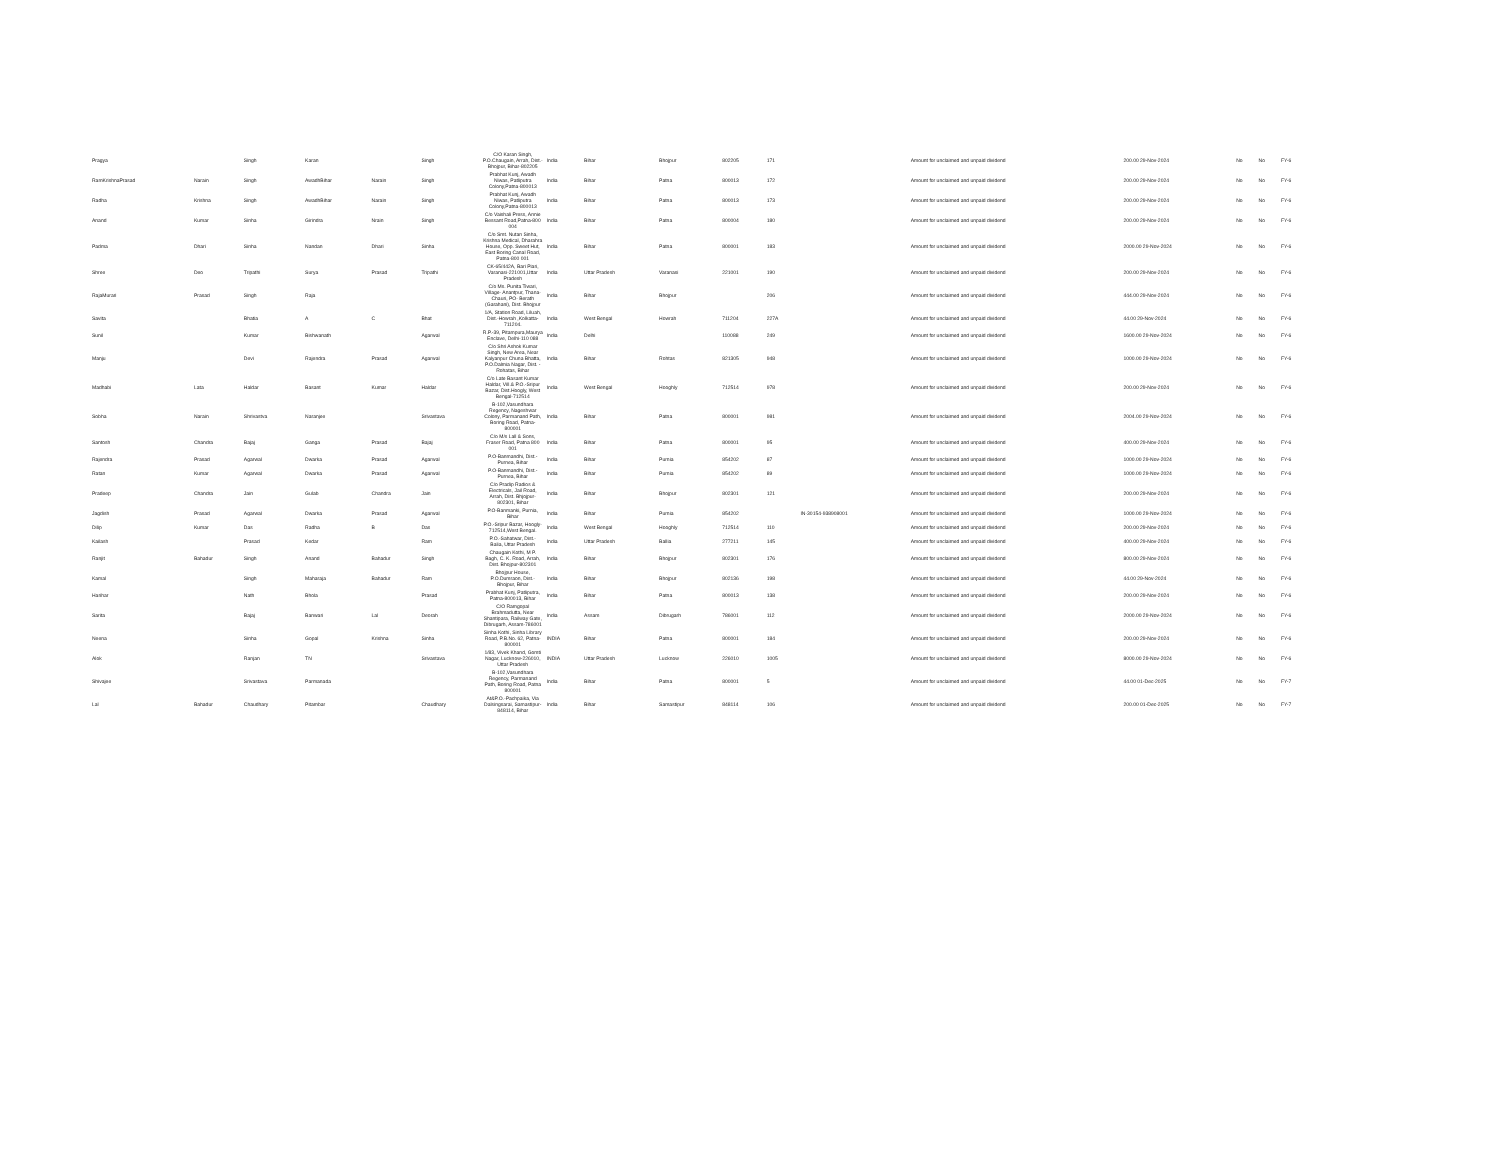| Pragya | | Singh | Karan | | Singh | C/O Karan Singh, P.O.Chaugain, Arrah, Dist.-Bhojpur, Bihar-802205 | India | Bihar | Bhojpur | 802205 | 171 | | Amount for unclaimed and unpaid dividend | 200.00 29-Nov-2024 | No | No | FY-6 |
| RamKrishnaPrasad | Narain | Singh | AwadhBihar | Narain | Singh | Prabhat Kunj, Awadh Niwas, Patliputra Colony,Patna-800013 | India | Bihar | Patna | 800013 | 172 | | Amount for unclaimed and unpaid dividend | 200.00 29-Nov-2024 | No | No | FY-6 |
| Radha | Krishna | Singh | AwadhBihar | Narain | Singh | Prabhat Kunj, Awadh Niwas, Patliputra Colony,Patna-800013 | India | Bihar | Patna | 800013 | 173 | | Amount for unclaimed and unpaid dividend | 200.00 29-Nov-2024 | No | No | FY-6 |
| Anand | Kumar | Sinha | Girindra | Nrain | Singh | C/o Vaishali Press, Annie Bessant Road,Patna-800 004 | India | Bihar | Patna | 800004 | 180 | | Amount for unclaimed and unpaid dividend | 200.00 29-Nov-2024 | No | No | FY-6 |
| Padma | Dhari | Sinha | Nandan | Dhari | Sinha | C/o Smt. Nutan Sinha, Krishna Medical, Dharahra House, Opp. Sweet Hut, East Boring Canal Road, Patna-800 001 | India | Bihar | Patna | 800001 | 183 | | Amount for unclaimed and unpaid dividend | 2000.00 29-Nov-2024 | No | No | FY-6 |
| Shree | Deo | Tripathi | Surya | Prasad | Tripathi | CK-65/442A, Bari Piari, Varanasi-221001,Uttar Pradesh | India | Uttar Pradesh | Varanasi | 221001 | 190 | | Amount for unclaimed and unpaid dividend | 200.00 29-Nov-2024 | No | No | FY-6 |
| RajaMurari | Prasad | Singh | Raja | | | C/o Ms. Punita Tiwari, Village- Anantpur, Thana- Chauri, PO- Berath (Garahani), Dist. Bhojpur | India | Bihar | Bhojpur | | 206 | | Amount for unclaimed and unpaid dividend | 444.00 29-Nov-2024 | No | No | FY-6 |
| Savita | | Bhatia | A | C | Bhat | 1/A, Station Road, Liluah, Dist.-Howrah ,Kolkatta-711204. | India | West Bengal | Howrah | 711204 | 227A | | Amount for unclaimed and unpaid dividend | 44.00 29-Nov-2024 | No | No | FY-6 |
| Sunil | | Kumar | Bishwanath | | Agarwal | R.P.-39, Pitampura,Maurya Enclave, Delhi-110 088 | India | Delhi | | 110088 | 249 | | Amount for unclaimed and unpaid dividend | 1600.00 29-Nov-2024 | No | No | FY-6 |
| Manju | | Devi | Rajendra | Prasad | Agarwal | C/o Shri Ashok Kumar Singh, New Area, Near Kalyanpur Chuna Bhatta, P.O.Dalmia Nagar, Dist. -Rohatas, Bihar | India | Bihar | Rohtas | 821305 | 948 | | Amount for unclaimed and unpaid dividend | 1000.00 29-Nov-2024 | No | No | FY-6 |
| Madhabi | Lata | Haldar | Basant | Kumar | Haldar | C/o Late Basant Kumar Haldar, Vill.& P.O.-Sripur Bazar, Dist.Hoogly, West Bengal-712514 | India | West Bengal | Hooghly | 712514 | 978 | | Amount for unclaimed and unpaid dividend | 200.00 29-Nov-2024 | No | No | FY-6 |
| Sobha | Narain | Shrivastva | Naranjee | | Srivastava | B-102,Vasundhara Regency, Nageshwar Colony, Parmanand Path, Boring Road, Patna-800001 | India | Bihar | Patna | 800001 | 981 | | Amount for unclaimed and unpaid dividend | 2004.00 29-Nov-2024 | No | No | FY-6 |
| Santosh | Chandra | Bajaj | Ganga | Prasad | Bajaj | C/o M/s Lall & Sons, Fraser Road, Patna 800 001 | India | Bihar | Patna | 800001 | 95 | | Amount for unclaimed and unpaid dividend | 400.00 29-Nov-2024 | No | No | FY-6 |
| Rajendra | Prasad | Agarwal | Dwarka | Prasad | Agarwal | P.O-Banmandhi, Dist.- Purnea, Bihar | India | Bihar | Purnia | 854202 | 87 | | Amount for unclaimed and unpaid dividend | 1000.00 29-Nov-2024 | No | No | FY-6 |
| Ratan | Kumar | Agarwal | Dwarka | Prasad | Agarwal | P.O-Banmandhi, Dist.- Purnea, Bihar | India | Bihar | Purnia | 854202 | 89 | | Amount for unclaimed and unpaid dividend | 1000.00 29-Nov-2024 | No | No | FY-6 |
| Pradeep | Chandra | Jain | Gulab | Chandra | Jain | C/o Pradip Radios & Electricals, Jail Road, Arrah, Dist. Bhjojpur- 802301, Bihar | India | Bihar | Bhojpur | 802301 | 121 | | Amount for unclaimed and unpaid dividend | 200.00 29-Nov-2024 | No | No | FY-6 |
| Jagdish | Prasad | Agarwal | Dwarka | Prasad | Agarwal | P.O-Banmanki, Purnia, Bihar | India | Bihar | Purnia | 854202 | | IN-30154-938908001 | Amount for unclaimed and unpaid dividend | 1000.00 29-Nov-2024 | No | No | FY-6 |
| Dilip | Kumar | Das | Radha | B | Das | P.O.-Sripur Bazar, Hoogly-712514,West Bengal. | India | West Bengal | Hooghly | 712514 | 110 | | Amount for unclaimed and unpaid dividend | 200.00 29-Nov-2024 | No | No | FY-6 |
| Kailash | | Prasad | Kedar | | Ram | P.O.-Sahatwar, Dist.- Balia, Uttar Pradesh | India | Uttar Pradesh | Ballia | 277211 | 145 | | Amount for unclaimed and unpaid dividend | 400.00 29-Nov-2024 | No | No | FY-6 |
| Ranjit | Bahadur | Singh | Anand | Bahadur | Singh | Chaugain Kothi, M P. Bagh, C. K. Road, Arrah, Dist. Bhojpur-802301 | India | Bihar | Bhojpur | 802301 | 176 | | Amount for unclaimed and unpaid dividend | 800.00 29-Nov-2024 | No | No | FY-6 |
| Kamal | | Singh | Maharaja | Bahadur | Ram | Bhojpur House, P.O.Dumraon, Dist.- Bhojpur, Bihar | India | Bihar | Bhojpur | 802136 | 198 | | Amount for unclaimed and unpaid dividend | 44.00 29-Nov-2024 | No | No | FY-6 |
| Harihar | | Nath | Bhola | | Prasad | Prabhat Kunj, Patliputra, Patna-800013, Bihar | India | Bihar | Patna | 800013 | 138 | | Amount for unclaimed and unpaid dividend | 200.00 29-Nov-2024 | No | No | FY-6 |
| Sarita | | Bajaj | Banwari | Lal | Deorah | C/O Ramgopal Brahmadutta, Near Shantipara, Railway Gate, Dibrugarh, Assam-786001 | India | Assam | Dibrugarh | 786001 | 112 | | Amount for unclaimed and unpaid dividend | 2000.00 29-Nov-2024 | No | No | FY-6 |
| Neena | | Sinha | Gopal | Krishna | Sinha | Sinha Kothi, Sinha Library Road, P.B.No. 62, Patna-800001 | INDIA | Bihar | Patna | 800001 | 184 | | Amount for unclaimed and unpaid dividend | 200.00 29-Nov-2024 | No | No | FY-6 |
| Alok | | Ranjan | TN | | Srivastava | 1/83, Vivek Khand, Gomti Nagar, Lucknow-226010, Uttar Pradesh | INDIA | Uttar Pradesh | Lucknow | 226010 | 1005 | | Amount for unclaimed and unpaid dividend | 8000.00 29-Nov-2024 | No | No | FY-6 |
| Shivajee | | Srivastava | Parmanada | | | B-102,Vasundhara Regency, Parmanand Path, Boring Road, Patna 800001 | India | Bihar | Patna | 800001 | 5 | | Amount for unclaimed and unpaid dividend | 44.00 01-Dec-2025 | No | No | FY-7 |
| Lal | Bahadur | Chaudhary | Pitambar | | Chaudhary | At&P.O.-Pachpaika, Via Dalsingsarai, Samastipur- 848114, Bihar | India | Bihar | Samastipur | 848114 | 106 | | Amount for unclaimed and unpaid dividend | 200.00 01-Dec-2025 | No | No | FY-7 |